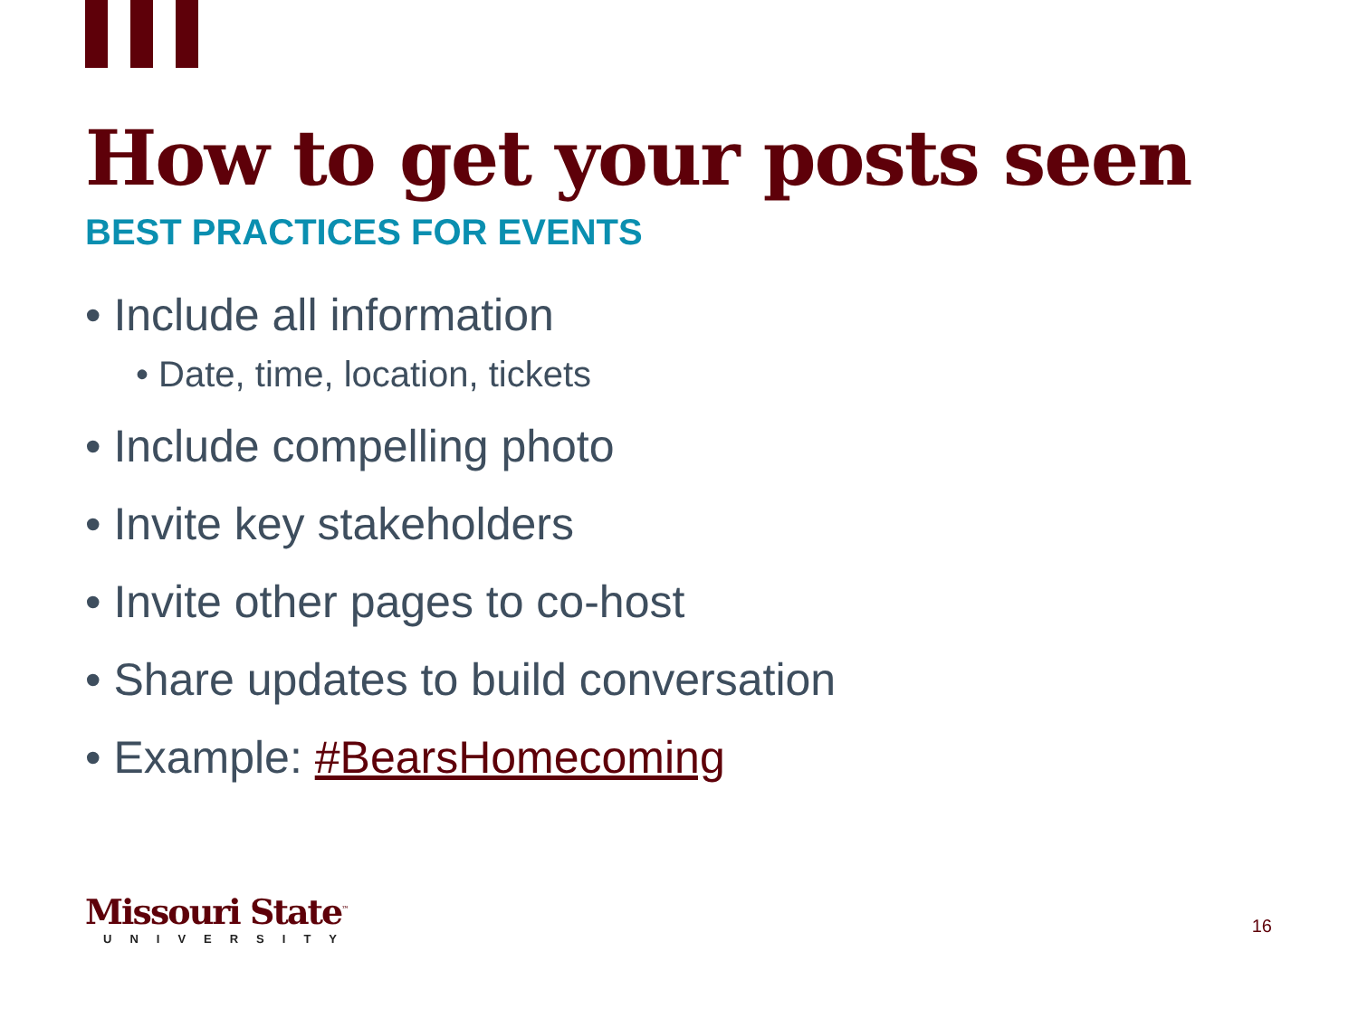How to get your posts seen
BEST PRACTICES FOR EVENTS
• Include all information
• Date, time, location, tickets
• Include compelling photo
• Invite key stakeholders
• Invite other pages to co-host
• Share updates to build conversation
• Example: #BearsHomecoming
Missouri State<sup>™</sup>
UNIVERSITY
16